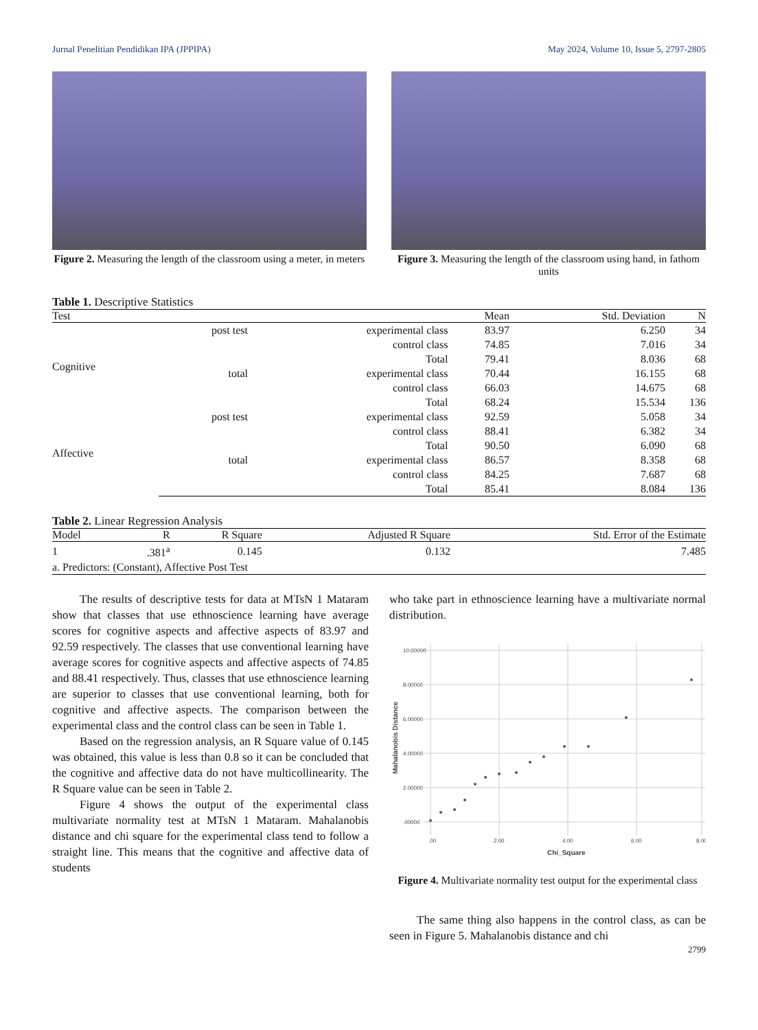Jurnal Penelitian Pendidikan IPA (JPPIPA) May 2024, Volume 10, Issue 5, 2797-2805
Figure 2. Measuring the length of the classroom using a meter, in meters
Figure 3. Measuring the length of the classroom using hand, in fathom units
Table 1. Descriptive Statistics
| Test | | | Mean | Std. Deviation | N |
| --- | --- | --- | --- | --- | --- |
| Cognitive | post test | experimental class | 83.97 | 6.250 | 34 |
| | | control class | 74.85 | 7.016 | 34 |
| | | Total | 79.41 | 8.036 | 68 |
| | total | experimental class | 70.44 | 16.155 | 68 |
| | | control class | 66.03 | 14.675 | 68 |
| | | Total | 68.24 | 15.534 | 136 |
| Affective | post test | experimental class | 92.59 | 5.058 | 34 |
| | | control class | 88.41 | 6.382 | 34 |
| | | Total | 90.50 | 6.090 | 68 |
| | total | experimental class | 86.57 | 8.358 | 68 |
| | | control class | 84.25 | 7.687 | 68 |
| | | Total | 85.41 | 8.084 | 136 |
Table 2. Linear Regression Analysis
| Model | R | R Square | Adjusted R Square | Std. Error of the Estimate |
| --- | --- | --- | --- | --- |
| 1 | .381<sup>a</sup> | 0.145 | 0.132 | 7.485 |
| a. Predictors: (Constant), Affective Post Test | | | | |
The results of descriptive tests for data at MTsN 1 Mataram show that classes that use ethnoscience learning have average scores for cognitive aspects and affective aspects of 83.97 and 92.59 respectively. The classes that use conventional learning have average scores for cognitive aspects and affective aspects of 74.85 and 88.41 respectively. Thus, classes that use ethnoscience learning are superior to classes that use conventional learning, both for cognitive and affective aspects. The comparison between the experimental class and the control class can be seen in Table 1.
Based on the regression analysis, an R Square value of 0.145 was obtained, this value is less than 0.8 so it can be concluded that the cognitive and affective data do not have multicollinearity. The R Square value can be seen in Table 2.
Figure 4 shows the output of the experimental class multivariate normality test at MTsN 1 Mataram. Mahalanobis distance and chi square for the experimental class tend to follow a straight line. This means that the cognitive and affective data of students
who take part in ethnoscience learning have a multivariate normal distribution.
10.00000
8.00000
6.00000
4.00000
2.00000
.00000
.00
2.00
4.00
6.00
8.00
Chi_Square
Mahalanobis Distance
Figure 4. Multivariate normality test output for the experimental class
The same thing also happens in the control class, as can be seen in Figure 5. Mahalanobis distance and chi
2799